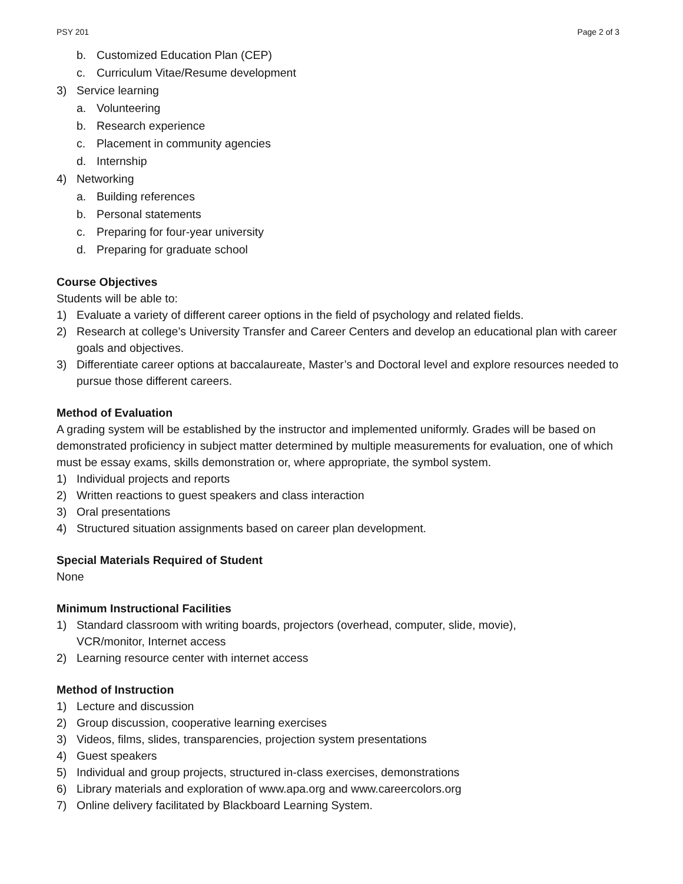PSY 201 Page 2 of 3
b. Customized Education Plan (CEP)
c. Curriculum Vitae/Resume development
3) Service learning
a. Volunteering
b. Research experience
c. Placement in community agencies
d. Internship
4) Networking
a. Building references
b. Personal statements
c. Preparing for four-year university
d. Preparing for graduate school
Course Objectives
Students will be able to:
1) Evaluate a variety of different career options in the field of psychology and related fields.
2) Research at college’s University Transfer and Career Centers and develop an educational plan with career goals and objectives.
3) Differentiate career options at baccalaureate, Master’s and Doctoral level and explore resources needed to pursue those different careers.
Method of Evaluation
A grading system will be established by the instructor and implemented uniformly. Grades will be based on demonstrated proficiency in subject matter determined by multiple measurements for evaluation, one of which must be essay exams, skills demonstration or, where appropriate, the symbol system.
1) Individual projects and reports
2) Written reactions to guest speakers and class interaction
3) Oral presentations
4) Structured situation assignments based on career plan development.
Special Materials Required of Student
None
Minimum Instructional Facilities
1) Standard classroom with writing boards, projectors (overhead, computer, slide, movie),
VCR/monitor, Internet access
2) Learning resource center with internet access
Method of Instruction
1) Lecture and discussion
2) Group discussion, cooperative learning exercises
3) Videos, films, slides, transparencies, projection system presentations
4) Guest speakers
5) Individual and group projects, structured in-class exercises, demonstrations
6) Library materials and exploration of www.apa.org and www.careercolors.org
7) Online delivery facilitated by Blackboard Learning System.